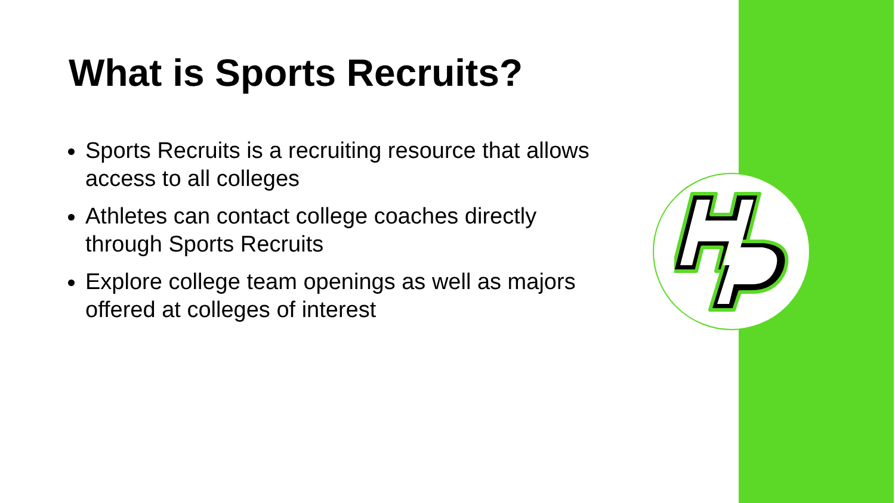What is Sports Recruits?
Sports Recruits is a recruiting resource that allows access to all colleges
Athletes can contact college coaches directly through Sports Recruits
Explore college team openings as well as majors offered at colleges of interest